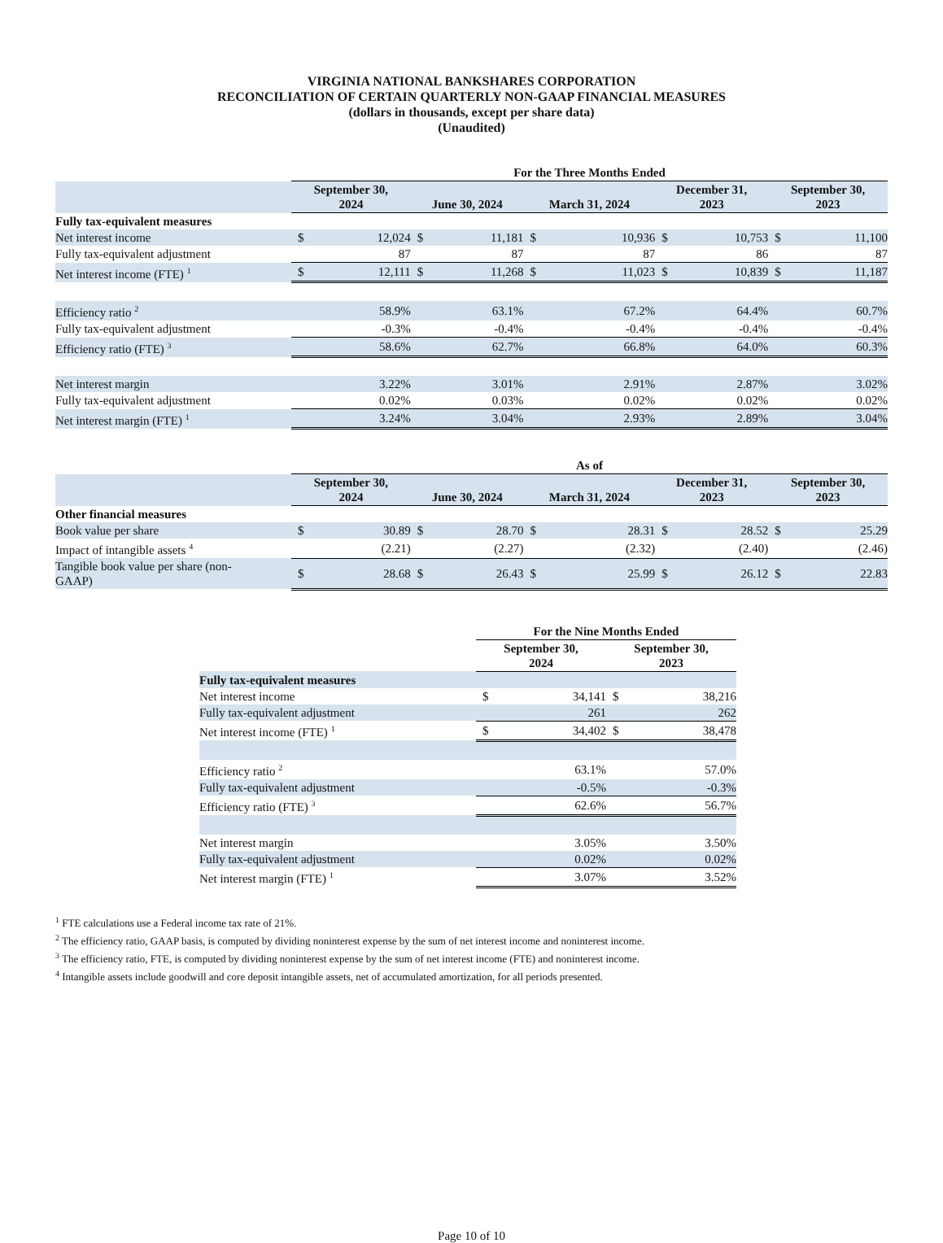VIRGINIA NATIONAL BANKSHARES CORPORATION
RECONCILIATION OF CERTAIN QUARTERLY NON-GAAP FINANCIAL MEASURES
(dollars in thousands, except per share data)
(Unaudited)
| | For the Three Months Ended | | | | | | | | | |
| --- | --- | --- | --- | --- | --- | --- | --- | --- | --- | --- |
| | September 30, 2024 | | June 30, 2024 | | March 31, 2024 | | December 31, 2023 | | September 30, 2023 | |
| Fully tax-equivalent measures | | | | | | | | | | |
| Net interest income | $ | 12,024 | $ | 11,181 | $ | 10,936 | $ | 10,753 | $ | 11,100 |
| Fully tax-equivalent adjustment | | 87 | | 87 | | 87 | | 86 | | 87 |
| Net interest income (FTE) <sup>1</sup> | $ | 12,111 | $ | 11,268 | $ | 11,023 | $ | 10,839 | $ | 11,187 |
| Efficiency ratio <sup>2</sup> | | 58.9% | | 63.1% | | 67.2% | | 64.4% | | 60.7% |
| Fully tax-equivalent adjustment | | -0.3% | | -0.4% | | -0.4% | | -0.4% | | -0.4% |
| Efficiency ratio (FTE) <sup>3</sup> | | 58.6% | | 62.7% | | 66.8% | | 64.0% | | 60.3% |
| Net interest margin | | 3.22% | | 3.01% | | 2.91% | | 2.87% | | 3.02% |
| Fully tax-equivalent adjustment | | 0.02% | | 0.03% | | 0.02% | | 0.02% | | 0.02% |
| Net interest margin (FTE) <sup>1</sup> | | 3.24% | | 3.04% | | 2.93% | | 2.89% | | 3.04% |
| | As of | | | | | | | | | |
| --- | --- | --- | --- | --- | --- | --- | --- | --- | --- | --- |
| | September 30, 2024 | | June 30, 2024 | | March 31, 2024 | | December 31, 2023 | | September 30, 2023 | |
| Other financial measures | | | | | | | | | | |
| Book value per share | $ | 30.89 | $ | 28.70 | $ | 28.31 | $ | 28.52 | $ | 25.29 |
| Impact of intangible assets <sup>4</sup> | | (2.21) | | (2.27) | | (2.32) | | (2.40) | | (2.46) |
| Tangible book value per share (non- GAAP) | $ | 28.68 | $ | 26.43 | $ | 25.99 | $ | 26.12 | $ | 22.83 |
| | For the Nine Months Ended | | | |
| --- | --- | --- | --- | --- |
| | September 30, 2024 | | September 30, 2023 | |
| Fully tax-equivalent measures | | | | |
| Net interest income | $ | 34,141 | $ | 38,216 |
| Fully tax-equivalent adjustment | | 261 | | 262 |
| Net interest income (FTE) <sup>1</sup> | $ | 34,402 | $ | 38,478 |
| Efficiency ratio <sup>2</sup> | | 63.1% | | 57.0% |
| Fully tax-equivalent adjustment | | -0.5% | | -0.3% |
| Efficiency ratio (FTE) <sup>3</sup> | | 62.6% | | 56.7% |
| Net interest margin | | 3.05% | | 3.50% |
| Fully tax-equivalent adjustment | | 0.02% | | 0.02% |
| Net interest margin (FTE) <sup>1</sup> | | 3.07% | | 3.52% |
<sup>1</sup> FTE calculations use a Federal income tax rate of 21%.
<sup>2</sup> The efficiency ratio, GAAP basis, is computed by dividing noninterest expense by the sum of net interest income and noninterest income.
<sup>3</sup> The efficiency ratio, FTE, is computed by dividing noninterest expense by the sum of net interest income (FTE) and noninterest income.
<sup>4</sup> Intangible assets include goodwill and core deposit intangible assets, net of accumulated amortization, for all periods presented.
Page 10 of 10